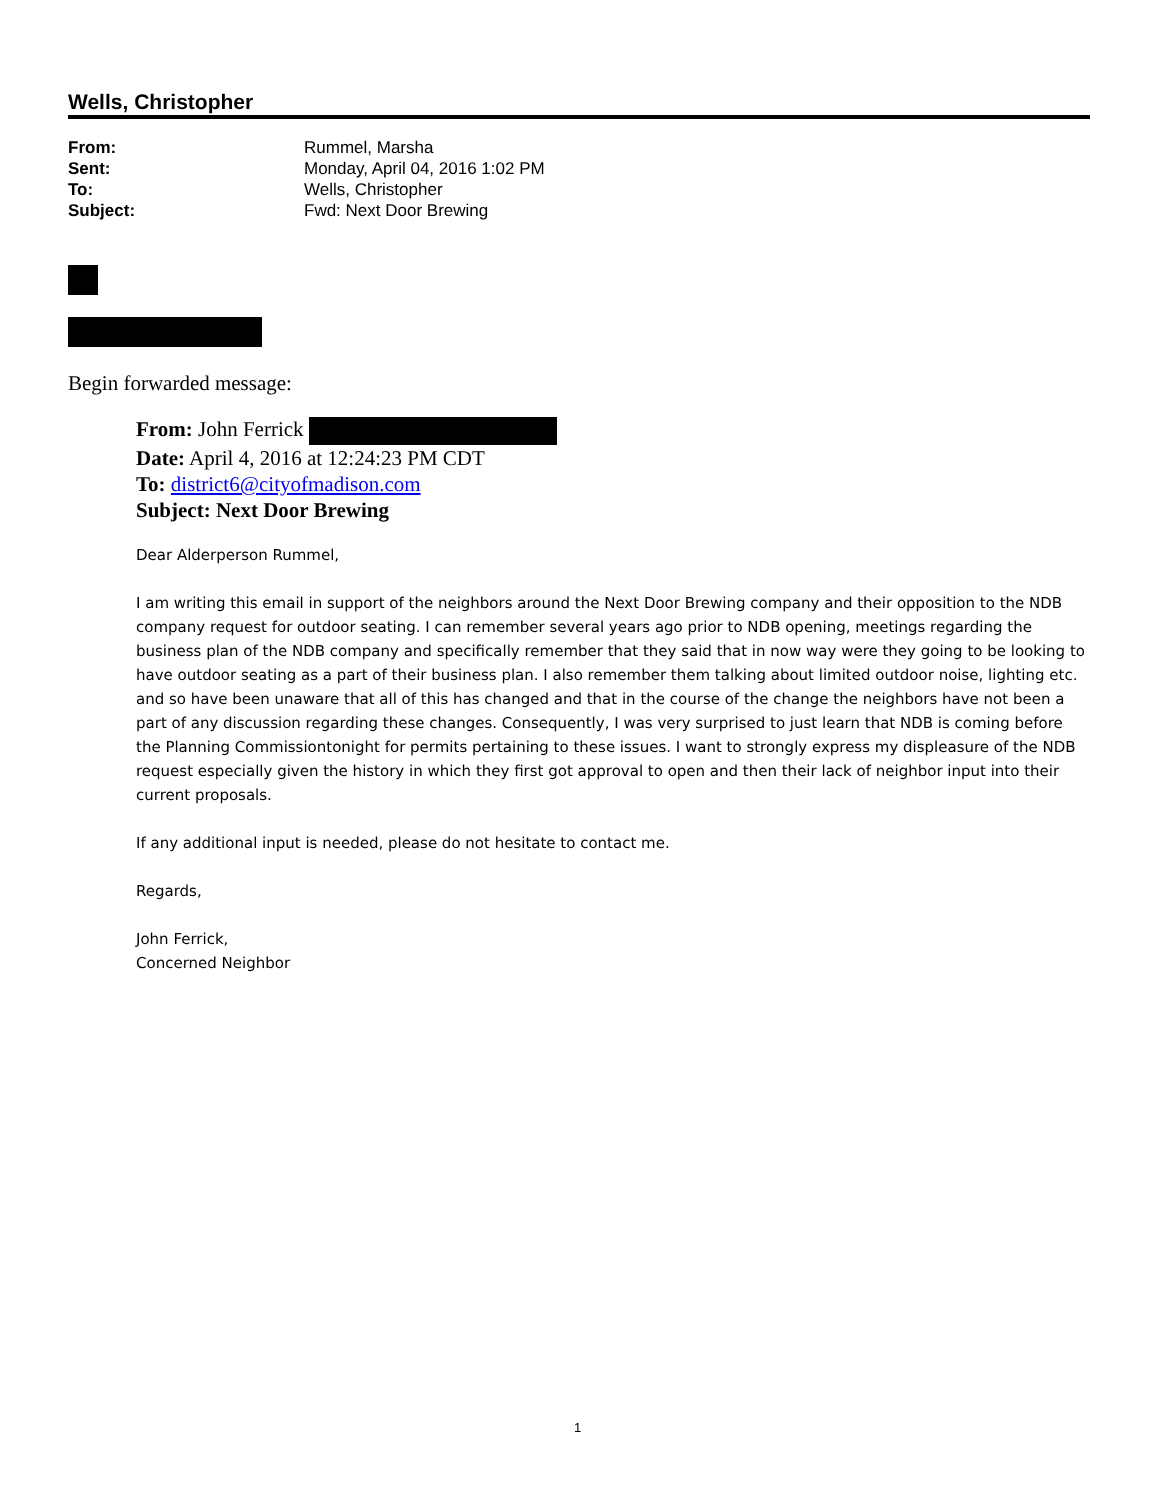Wells, Christopher
From: Rummel, Marsha
Sent: Monday, April 04, 2016 1:02 PM
To: Wells, Christopher
Subject: Fwd: Next Door Brewing
Begin forwarded message:
From: John Ferrick
Date: April 4, 2016 at 12:24:23 PM CDT
To: district6@cityofmadison.com
Subject: Next Door Brewing
Dear Alderperson Rummel,
I am writing this email in support of the neighbors around the Next Door Brewing company and their opposition to the NDB company request for outdoor seating. I can remember several years ago prior to NDB opening, meetings regarding the business plan of the NDB company and specifically remember that they said that in now way were they going to be looking to have outdoor seating as a part of their business plan. I also remember them talking about limited outdoor noise, lighting etc. and so have been unaware that all of this has changed and that in the course of the change the neighbors have not been a part of any discussion regarding these changes. Consequently, I was very surprised to just learn that NDB is coming before the Planning Commissiontonight for permits pertaining to these issues. I want to strongly express my displeasure of the NDB request especially given the history in which they first got approval to open and then their lack of neighbor input into their current proposals.
If any additional input is needed, please do not hesitate to contact me.
Regards,
John Ferrick,
Concerned Neighbor
1